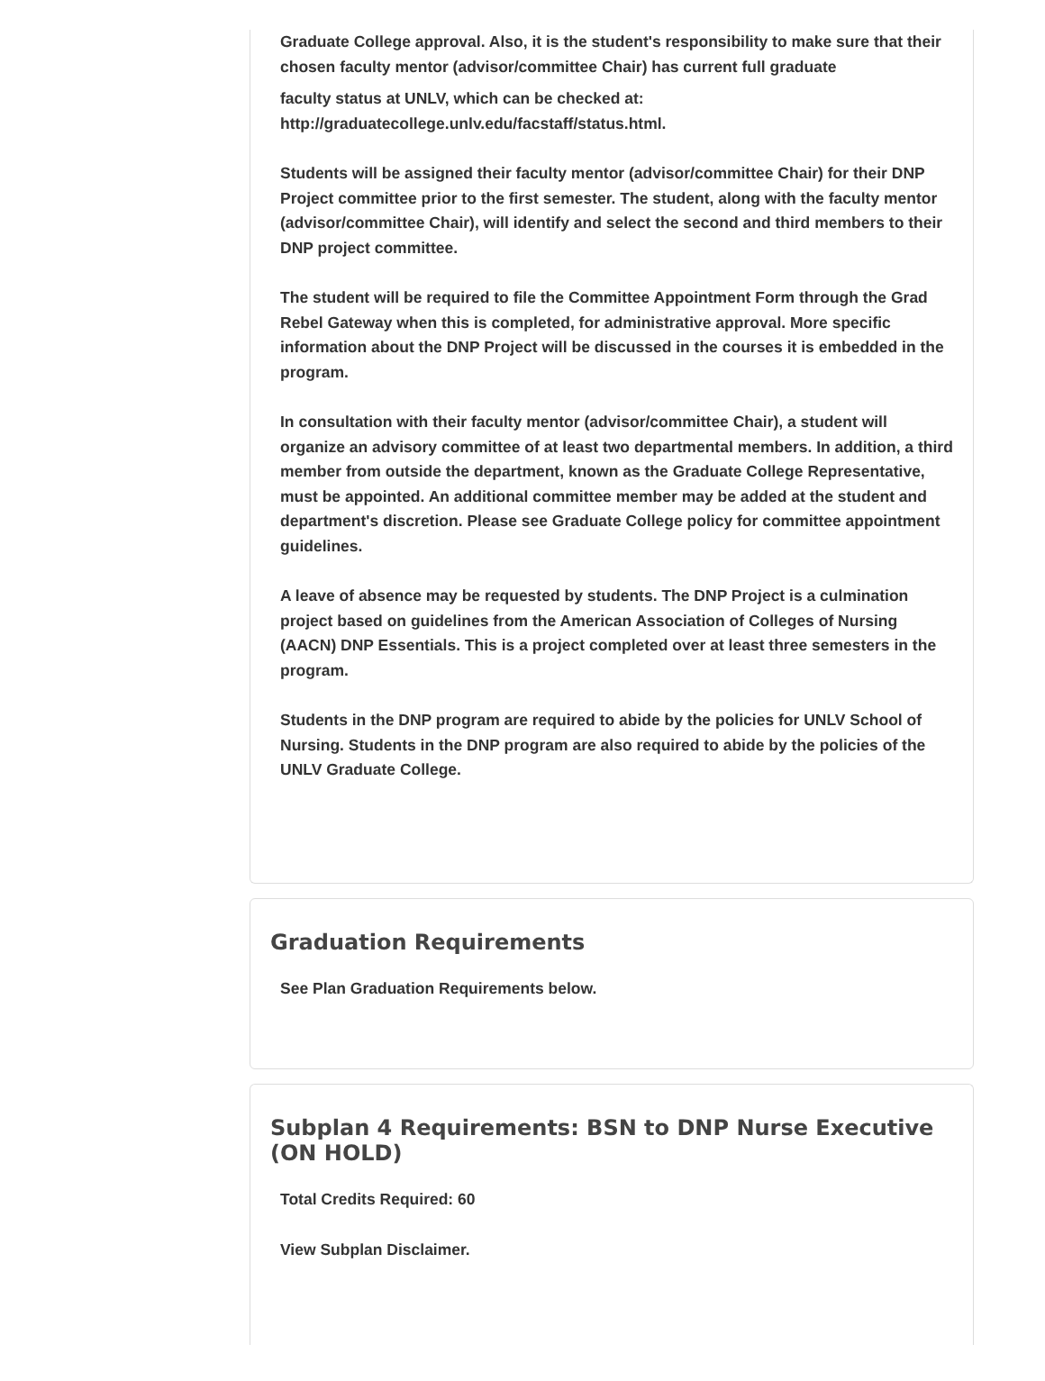Graduate College approval. Also, it is the student's responsibility to make sure that their chosen faculty mentor (advisor/committee Chair) has current full graduate
faculty status at UNLV, which can be checked at: http://graduatecollege.unlv.edu/facstaff/status.html.
Students will be assigned their faculty mentor (advisor/committee Chair) for their DNP Project committee prior to the first semester. The student, along with the faculty mentor (advisor/committee Chair), will identify and select the second and third members to their DNP project committee.
The student will be required to file the Committee Appointment Form through the Grad Rebel Gateway when this is completed, for administrative approval. More specific information about the DNP Project will be discussed in the courses it is embedded in the program.
In consultation with their faculty mentor (advisor/committee Chair), a student will organize an advisory committee of at least two departmental members. In addition, a third member from outside the department, known as the Graduate College Representative, must be appointed. An additional committee member may be added at the student and department's discretion. Please see Graduate College policy for committee appointment guidelines.
A leave of absence may be requested by students. The DNP Project is a culmination project based on guidelines from the American Association of Colleges of Nursing (AACN) DNP Essentials. This is a project completed over at least three semesters in the program.
Students in the DNP program are required to abide by the policies for UNLV School of Nursing. Students in the DNP program are also required to abide by the policies of the UNLV Graduate College.
Graduation Requirements
See Plan Graduation Requirements below.
Subplan 4 Requirements: BSN to DNP Nurse Executive (ON HOLD)
Total Credits Required: 60
View Subplan Disclaimer.